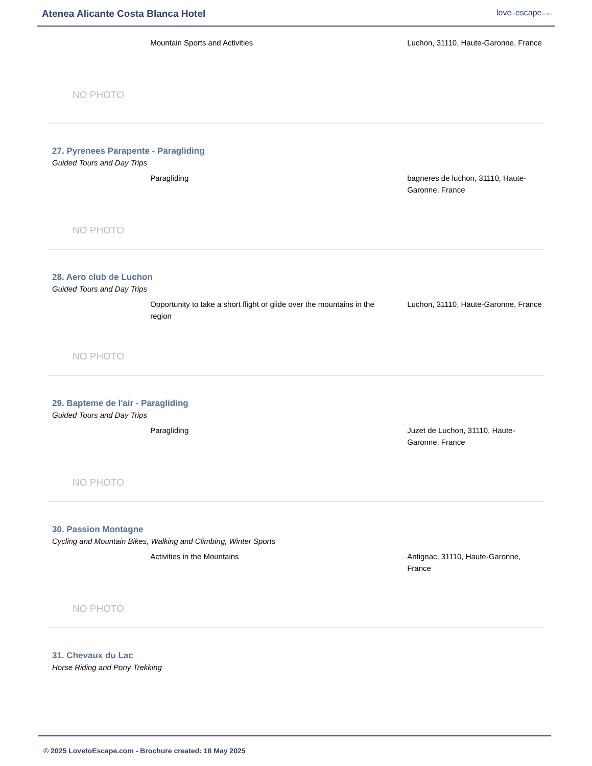Atenea Alicante Costa Blanca Hotel
lovetoescape.com
NO PHOTO
Mountain Sports and Activities Luchon, 31110, Haute-Garonne, France
27. Pyrenees Parapente - Paragliding
Guided Tours and Day Trips
NO PHOTO
Paragliding bagneres de luchon, 31110, Haute-Garonne, France
28. Aero club de Luchon
Guided Tours and Day Trips
NO PHOTO
Opportunity to take a short flight or glide over the mountains in the region
Luchon, 31110, Haute-Garonne, France
29. Bapteme de l'air - Paragliding
Guided Tours and Day Trips
NO PHOTO
Paragliding Juzet de Luchon, 31110, Haute-Garonne, France
30. Passion Montagne
Cycling and Mountain Bikes, Walking and Climbing, Winter Sports
NO PHOTO
Activities in the Mountains Antignac, 31110, Haute-Garonne, France
31. Chevaux du Lac
Horse Riding and Pony Trekking
© 2025 LovetoEscape.com - Brochure created: 18 May 2025